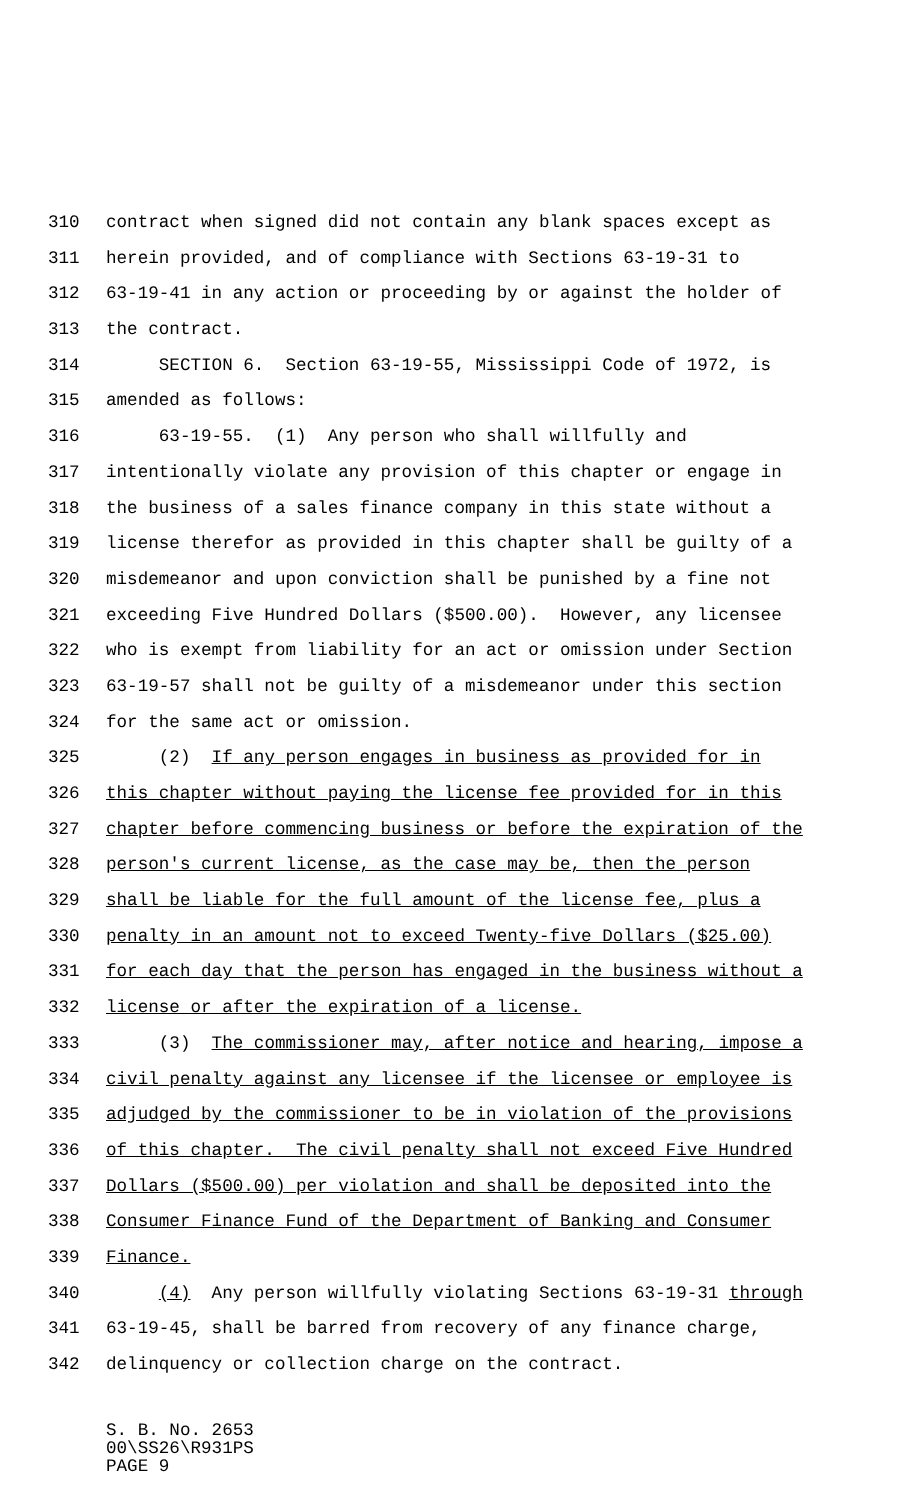310 contract when signed did not contain any blank spaces except as
311 herein provided, and of compliance with Sections 63-19-31 to
312 63-19-41 in any action or proceeding by or against the holder of
313 the contract.
314 SECTION 6. Section 63-19-55, Mississippi Code of 1972, is
315 amended as follows:
316 63-19-55. (1) Any person who shall willfully and
317 intentionally violate any provision of this chapter or engage in
318 the business of a sales finance company in this state without a
319 license therefor as provided in this chapter shall be guilty of a
320 misdemeanor and upon conviction shall be punished by a fine not
321 exceeding Five Hundred Dollars ($500.00). However, any licensee
322 who is exempt from liability for an act or omission under Section
323 63-19-57 shall not be guilty of a misdemeanor under this section
324 for the same act or omission.
325 (2) If any person engages in business as provided for in
326 this chapter without paying the license fee provided for in this
327 chapter before commencing business or before the expiration of the
328 person's current license, as the case may be, then the person
329 shall be liable for the full amount of the license fee, plus a
330 penalty in an amount not to exceed Twenty-five Dollars ($25.00)
331 for each day that the person has engaged in the business without a
332 license or after the expiration of a license.
333 (3) The commissioner may, after notice and hearing, impose a
334 civil penalty against any licensee if the licensee or employee is
335 adjudged by the commissioner to be in violation of the provisions
336 of this chapter. The civil penalty shall not exceed Five Hundred
337 Dollars ($500.00) per violation and shall be deposited into the
338 Consumer Finance Fund of the Department of Banking and Consumer
339 Finance.
340 (4) Any person willfully violating Sections 63-19-31 through
341 63-19-45, shall be barred from recovery of any finance charge,
342 delinquency or collection charge on the contract.
S. B. No. 2653 00\SS26\R931PS PAGE 9